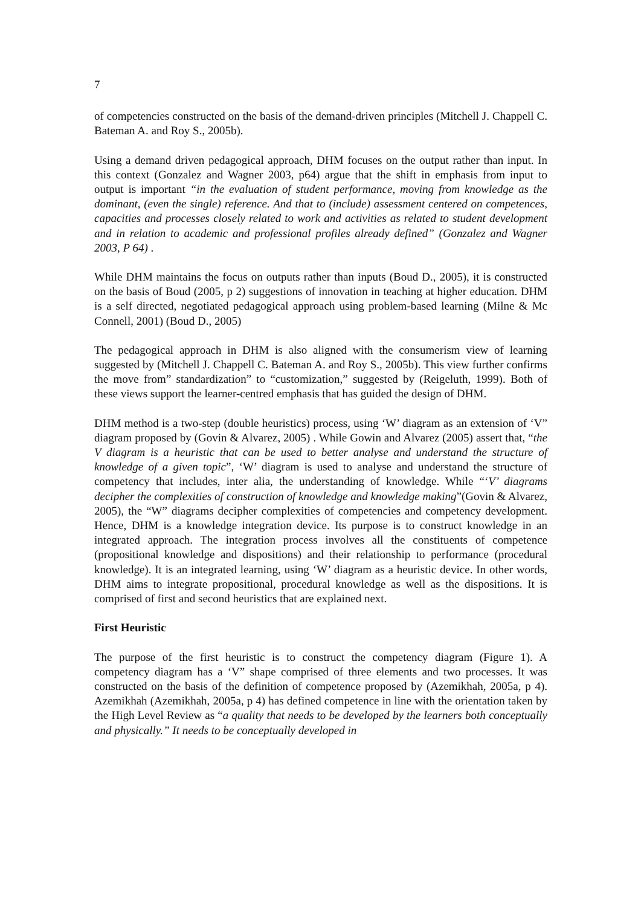7
of competencies constructed on the basis of the demand-driven principles (Mitchell J. Chappell C. Bateman A. and Roy S., 2005b).
Using a demand driven pedagogical approach, DHM focuses on the output rather than input. In this context (Gonzalez and Wagner 2003, p64) argue that the shift in emphasis from input to output is important “in the evaluation of student performance, moving from knowledge as the dominant, (even the single) reference. And that to (include) assessment centered on competences, capacities and processes closely related to work and activities as related to student development and in relation to academic and professional profiles already defined” (Gonzalez and Wagner 2003, P 64) .
While DHM maintains the focus on outputs rather than inputs (Boud D., 2005), it is constructed on the basis of Boud (2005, p 2) suggestions of innovation in teaching at higher education. DHM is a self directed, negotiated pedagogical approach using problem-based learning (Milne & Mc Connell, 2001) (Boud D., 2005)
The pedagogical approach in DHM is also aligned with the consumerism view of learning suggested by (Mitchell J. Chappell C. Bateman A. and Roy S., 2005b). This view further confirms the move from” standardization” to “customization,” suggested by (Reigeluth, 1999). Both of these views support the learner-centred emphasis that has guided the design of DHM.
DHM method is a two-step (double heuristics) process, using ‘W’ diagram as an extension of ‘V” diagram proposed by (Govin & Alvarez, 2005) . While Gowin and Alvarez (2005) assert that, “the V diagram is a heuristic that can be used to better analyse and understand the structure of knowledge of a given topic”, ‘W’ diagram is used to analyse and understand the structure of competency that includes, inter alia, the understanding of knowledge. While “‘V’ diagrams decipher the complexities of construction of knowledge and knowledge making”(Govin & Alvarez, 2005), the “W” diagrams decipher complexities of competencies and competency development. Hence, DHM is a knowledge integration device. Its purpose is to construct knowledge in an integrated approach. The integration process involves all the constituents of competence (propositional knowledge and dispositions) and their relationship to performance (procedural knowledge). It is an integrated learning, using ‘W’ diagram as a heuristic device. In other words, DHM aims to integrate propositional, procedural knowledge as well as the dispositions. It is comprised of first and second heuristics that are explained next.
First Heuristic
The purpose of the first heuristic is to construct the competency diagram (Figure 1). A competency diagram has a ‘V” shape comprised of three elements and two processes. It was constructed on the basis of the definition of competence proposed by (Azemikhah, 2005a, p 4). Azemikhah (Azemikhah, 2005a, p 4) has defined competence in line with the orientation taken by the High Level Review as “a quality that needs to be developed by the learners both conceptually and physically.” It needs to be conceptually developed in